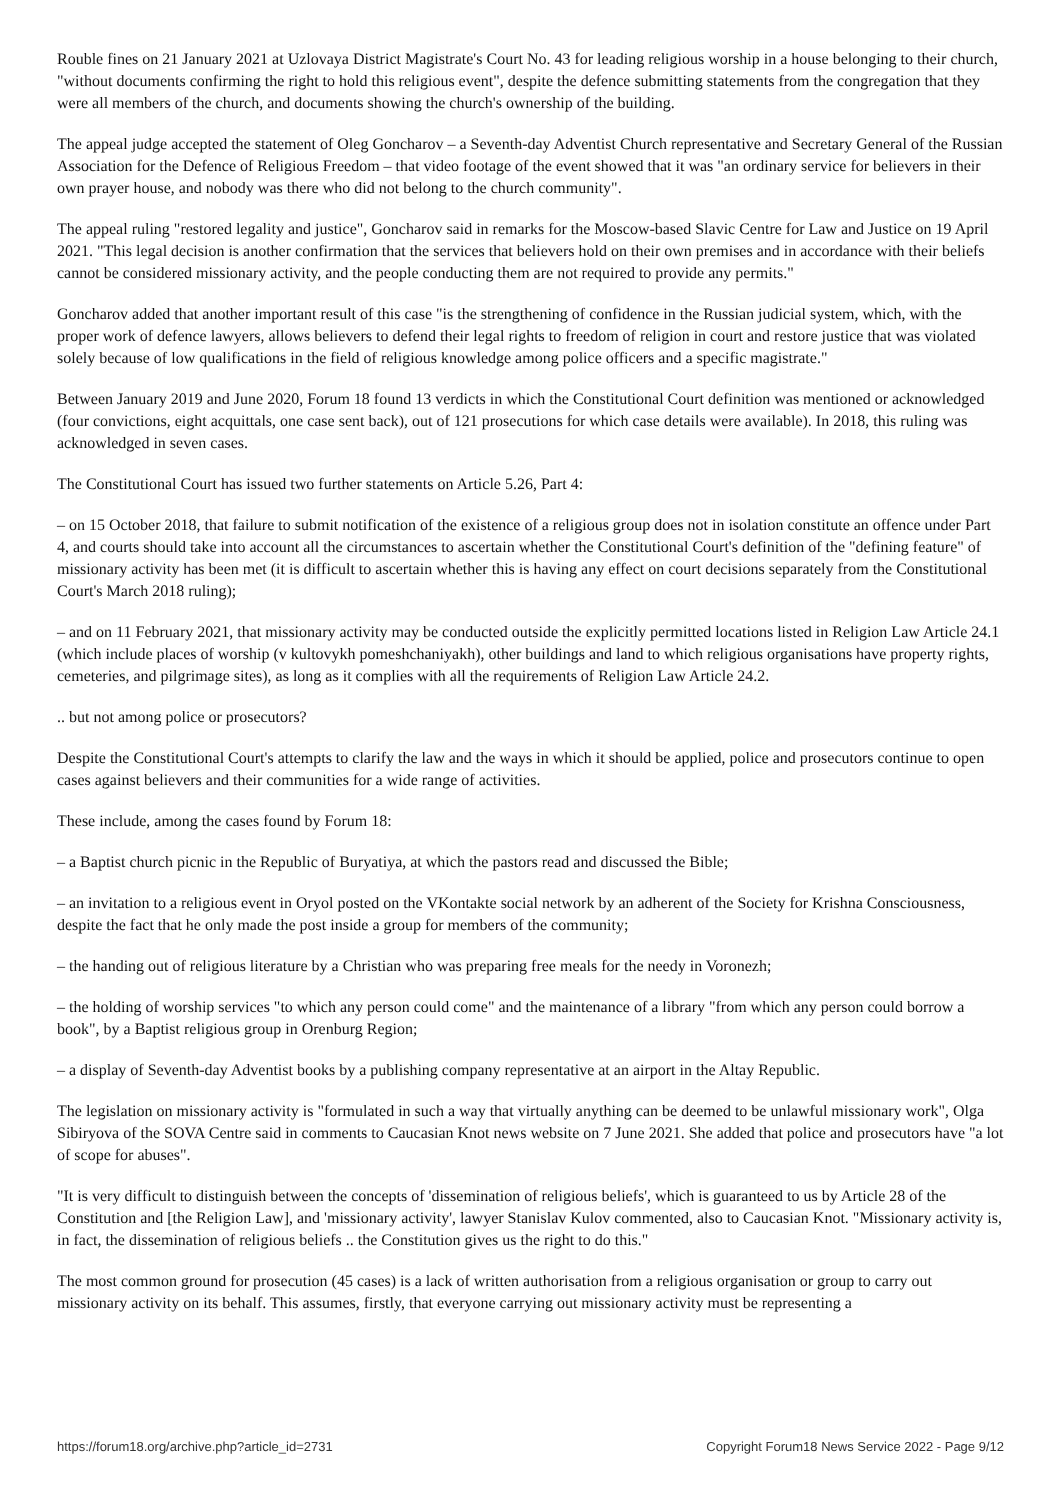Rouble fines on 21 January 2021 at Uzlovaya District Magistrate's Court No. 43 for leading religious worship in a house belonging to their church, "without documents confirming the right to hold this religious event", despite the defence submitting statements from the congregation that they were all members of the church, and documents showing the church's ownership of the building.
The appeal judge accepted the statement of Oleg Goncharov – a Seventh-day Adventist Church representative and Secretary General of the Russian Association for the Defence of Religious Freedom – that video footage of the event showed that it was "an ordinary service for believers in their own prayer house, and nobody was there who did not belong to the church community".
The appeal ruling "restored legality and justice", Goncharov said in remarks for the Moscow-based Slavic Centre for Law and Justice on 19 April 2021. "This legal decision is another confirmation that the services that believers hold on their own premises and in accordance with their beliefs cannot be considered missionary activity, and the people conducting them are not required to provide any permits."
Goncharov added that another important result of this case "is the strengthening of confidence in the Russian judicial system, which, with the proper work of defence lawyers, allows believers to defend their legal rights to freedom of religion in court and restore justice that was violated solely because of low qualifications in the field of religious knowledge among police officers and a specific magistrate."
Between January 2019 and June 2020, Forum 18 found 13 verdicts in which the Constitutional Court definition was mentioned or acknowledged (four convictions, eight acquittals, one case sent back), out of 121 prosecutions for which case details were available). In 2018, this ruling was acknowledged in seven cases.
The Constitutional Court has issued two further statements on Article 5.26, Part 4:
– on 15 October 2018, that failure to submit notification of the existence of a religious group does not in isolation constitute an offence under Part 4, and courts should take into account all the circumstances to ascertain whether the Constitutional Court's definition of the "defining feature" of missionary activity has been met (it is difficult to ascertain whether this is having any effect on court decisions separately from the Constitutional Court's March 2018 ruling);
– and on 11 February 2021, that missionary activity may be conducted outside the explicitly permitted locations listed in Religion Law Article 24.1 (which include places of worship (v kultovykh pomeshchaniyakh), other buildings and land to which religious organisations have property rights, cemeteries, and pilgrimage sites), as long as it complies with all the requirements of Religion Law Article 24.2.
.. but not among police or prosecutors?
Despite the Constitutional Court's attempts to clarify the law and the ways in which it should be applied, police and prosecutors continue to open cases against believers and their communities for a wide range of activities.
These include, among the cases found by Forum 18:
– a Baptist church picnic in the Republic of Buryatiya, at which the pastors read and discussed the Bible;
– an invitation to a religious event in Oryol posted on the VKontakte social network by an adherent of the Society for Krishna Consciousness, despite the fact that he only made the post inside a group for members of the community;
– the handing out of religious literature by a Christian who was preparing free meals for the needy in Voronezh;
– the holding of worship services "to which any person could come" and the maintenance of a library "from which any person could borrow a book", by a Baptist religious group in Orenburg Region;
– a display of Seventh-day Adventist books by a publishing company representative at an airport in the Altay Republic.
The legislation on missionary activity is "formulated in such a way that virtually anything can be deemed to be unlawful missionary work", Olga Sibiryova of the SOVA Centre said in comments to Caucasian Knot news website on 7 June 2021. She added that police and prosecutors have "a lot of scope for abuses".
"It is very difficult to distinguish between the concepts of 'dissemination of religious beliefs', which is guaranteed to us by Article 28 of the Constitution and [the Religion Law], and 'missionary activity', lawyer Stanislav Kulov commented, also to Caucasian Knot. "Missionary activity is, in fact, the dissemination of religious beliefs .. the Constitution gives us the right to do this."
The most common ground for prosecution (45 cases) is a lack of written authorisation from a religious organisation or group to carry out missionary activity on its behalf. This assumes, firstly, that everyone carrying out missionary activity must be representing a
https://forum18.org/archive.php?article_id=2731 Copyright Forum18 News Service 2022 - Page 9/12